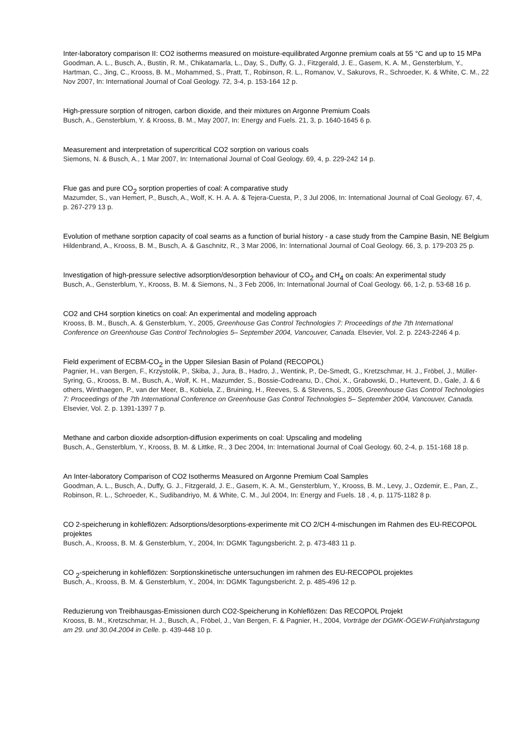Inter-laboratory comparison II: CO2 isotherms measured on moisture-equilibrated Argonne premium coals at 55 °C and up to 15 MPa
Goodman, A. L., Busch, A., Bustin, R. M., Chikatamarla, L., Day, S., Duffy, G. J., Fitzgerald, J. E., Gasem, K. A. M., Gensterblum, Y., Hartman, C., Jing, C., Krooss, B. M., Mohammed, S., Pratt, T., Robinson, R. L., Romanov, V., Sakurovs, R., Schroeder, K. & White, C. M., 22 Nov 2007, In: International Journal of Coal Geology. 72, 3-4, p. 153-164 12 p.
High-pressure sorption of nitrogen, carbon dioxide, and their mixtures on Argonne Premium Coals
Busch, A., Gensterblum, Y. & Krooss, B. M., May 2007, In: Energy and Fuels. 21, 3, p. 1640-1645 6 p.
Measurement and interpretation of supercritical CO2 sorption on various coals
Siemons, N. & Busch, A., 1 Mar 2007, In: International Journal of Coal Geology. 69, 4, p. 229-242 14 p.
Flue gas and pure CO<sub>2</sub> sorption properties of coal: A comparative study
Mazumder, S., van Hemert, P., Busch, A., Wolf, K. H. A. A. & Tejera-Cuesta, P., 3 Jul 2006, In: International Journal of Coal Geology. 67, 4, p. 267-279 13 p.
Evolution of methane sorption capacity of coal seams as a function of burial history - a case study from the Campine Basin, NE Belgium
Hildenbrand, A., Krooss, B. M., Busch, A. & Gaschnitz, R., 3 Mar 2006, In: International Journal of Coal Geology. 66, 3, p. 179-203 25 p.
Investigation of high-pressure selective adsorption/desorption behaviour of CO<sub>2</sub> and CH<sub>4</sub> on coals: An experimental study
Busch, A., Gensterblum, Y., Krooss, B. M. & Siemons, N., 3 Feb 2006, In: International Journal of Coal Geology. 66, 1-2, p. 53-68 16 p.
CO2 and CH4 sorption kinetics on coal: An experimental and modeling approach
Krooss, B. M., Busch, A. & Gensterblum, Y., 2005, Greenhouse Gas Control Technologies 7: Proceedings of the 7th International Conference on Greenhouse Gas Control Technologies 5– September 2004, Vancouver, Canada. Elsevier, Vol. 2. p. 2243-2246 4 p.
Field experiment of ECBM-CO<sub>2</sub> in the Upper Silesian Basin of Poland (RECOPOL)
Pagnier, H., van Bergen, F., Krzystolik, P., Skiba, J., Jura, B., Hadro, J., Wentink, P., De-Smedt, G., Kretzschmar, H. J., Fröbel, J., Müller-Syring, G., Krooss, B. M., Busch, A., Wolf, K. H., Mazumder, S., Bossie-Codreanu, D., Choi, X., Grabowski, D., Hurtevent, D., Gale, J. & 6 others, Winthaegen, P., van der Meer, B., Kobiela, Z., Bruining, H., Reeves, S. & Stevens, S., 2005, Greenhouse Gas Control Technologies 7: Proceedings of the 7th International Conference on Greenhouse Gas Control Technologies 5– September 2004, Vancouver, Canada. Elsevier, Vol. 2. p. 1391-1397 7 p.
Methane and carbon dioxide adsorption-diffusion experiments on coal: Upscaling and modeling
Busch, A., Gensterblum, Y., Krooss, B. M. & Littke, R., 3 Dec 2004, In: International Journal of Coal Geology. 60, 2-4, p. 151-168 18 p.
An Inter-laboratory Comparison of CO2 Isotherms Measured on Argonne Premium Coal Samples
Goodman, A. L., Busch, A., Duffy, G. J., Fitzgerald, J. E., Gasem, K. A. M., Gensterblum, Y., Krooss, B. M., Levy, J., Ozdemir, E., Pan, Z., Robinson, R. L., Schroeder, K., Sudibandriyo, M. & White, C. M., Jul 2004, In: Energy and Fuels. 18 , 4, p. 1175-1182 8 p.
CO 2-speicherung in kohleflözen: Adsorptions/desorptions-experimente mit CO 2/CH 4-mischungen im Rahmen des EU-RECOPOL projektes
Busch, A., Krooss, B. M. & Gensterblum, Y., 2004, In: DGMK Tagungsbericht. 2, p. 473-483 11 p.
CO <sub>2</sub>-speicherung in kohleflözen: Sorptionskinetische untersuchungen im rahmen des EU-RECOPOL projektes
Busch, A., Krooss, B. M. & Gensterblum, Y., 2004, In: DGMK Tagungsbericht. 2, p. 485-496 12 p.
Reduzierung von Treibhausgas-Emissionen durch CO2-Speicherung in Kohleflözen: Das RECOPOL Projekt
Krooss, B. M., Kretzschmar, H. J., Busch, A., Fröbel, J., Van Bergen, F. & Pagnier, H., 2004, Vorträge der DGMK-ÖGEW-Frühjahrstagung am 29. und 30.04.2004 in Celle. p. 439-448 10 p.